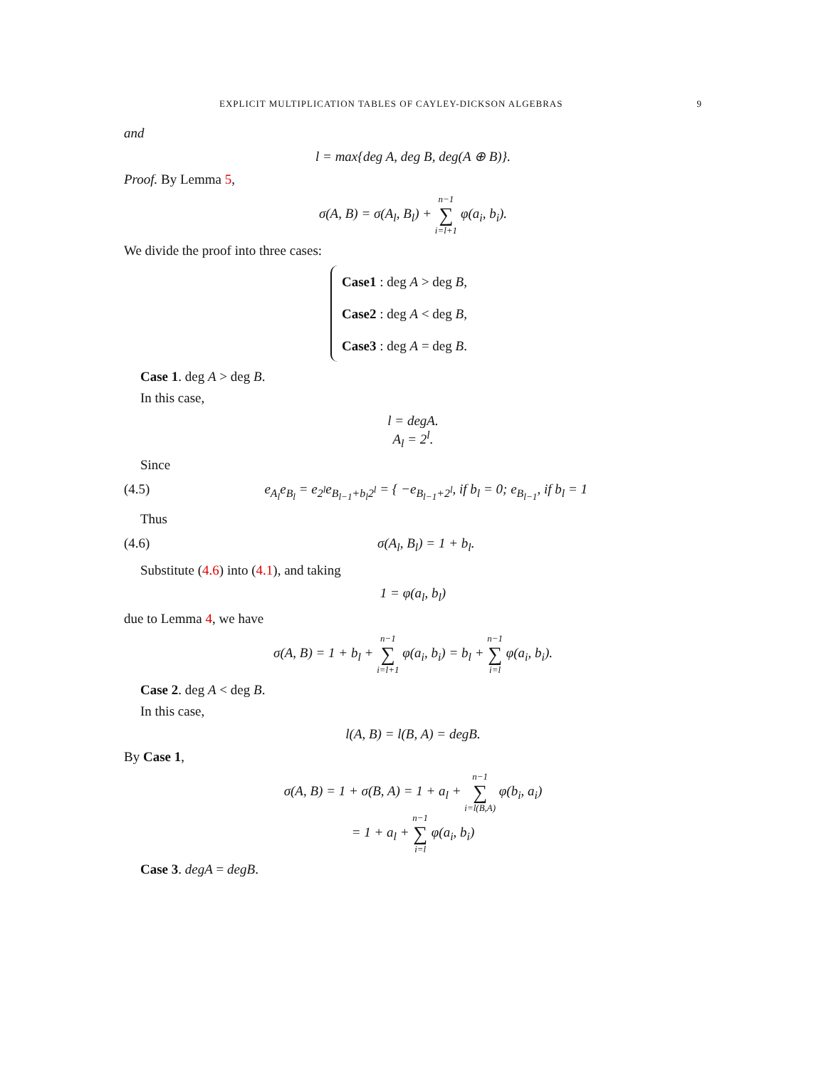EXPLICIT MULTIPLICATION TABLES OF CAYLEY-DICKSON ALGEBRAS 9
and
l = max{deg A, deg B, deg(A ⊕ B)}.
Proof. By Lemma 5,
σ(A, B) = σ(A<sub>l</sub>, B<sub>l</sub>) + n−1 ∑ i=l+1 φ(a<sub>i</sub>, b<sub>i</sub>).
We divide the proof into three cases:
Case1 : deg A > deg B,
Case2 : deg A < deg B,
Case3 : deg A = deg B.
Case 1. deg A > deg B.
In this case,
l = degA.
A<sub>l</sub> = 2<sup>l</sup>.
Since
(4.5) e<sub>A<sub>l</sub></sub>e<sub>B<sub>l</sub></sub> = e<sub>2<sup>l</sup></sub>e<sub>B<sub>l−1</sub>+b<sub>l</sub>2<sup>l</sup></sub> = { −e<sub>B<sub>l−1</sub>+2<sup>l</sup></sub>, if b<sub>l</sub> = 0; e<sub>B<sub>l−1</sub></sub>, if b<sub>l</sub> = 1
Thus
(4.6) σ(A<sub>l</sub>, B<sub>l</sub>) = 1 + b<sub>l</sub>.
Substitute (4.6) into (4.1), and taking
1 = φ(a<sub>l</sub>, b<sub>l</sub>)
due to Lemma 4, we have
σ(A, B) = 1 + b<sub>l</sub> + n−1 ∑ i=l+1 φ(a<sub>i</sub>, b<sub>i</sub>) = b<sub>l</sub> + n−1 ∑ i=l φ(a<sub>i</sub>, b<sub>i</sub>).
Case 2. deg A < deg B.
In this case,
l(A, B) = l(B, A) = degB.
By Case 1,
σ(A, B) = 1 + σ(B, A) = 1 + a<sub>l</sub> + n−1 ∑ i=l(B,A) φ(b<sub>i</sub>, a<sub>i</sub>)
= 1 + a<sub>l</sub> + n−1 ∑ i=l φ(a<sub>i</sub>, b<sub>i</sub>)
Case 3. degA = degB.